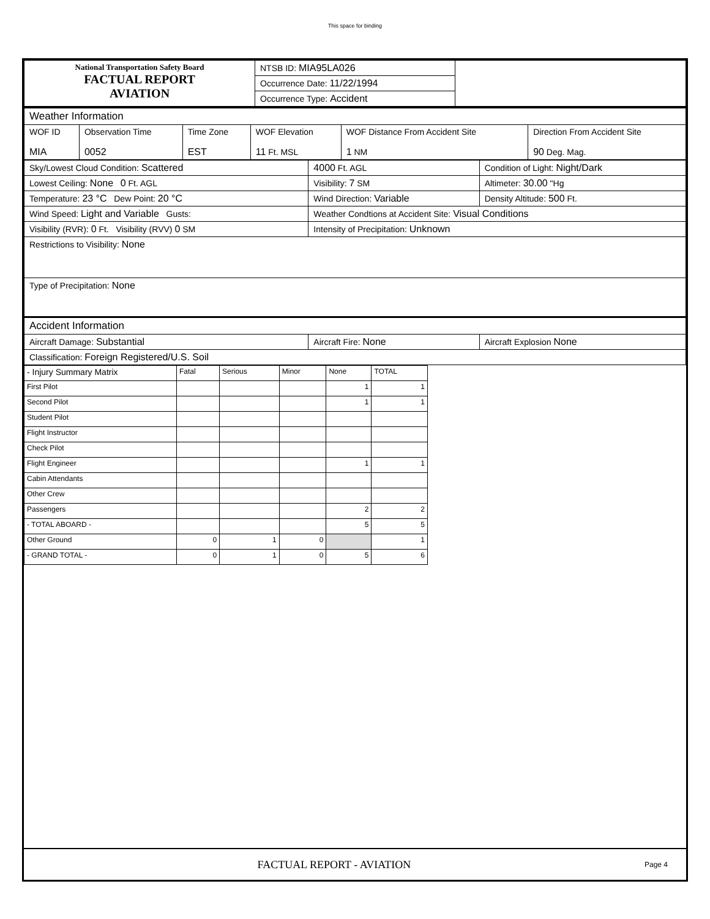This space for binding
| National Transportation Safety Board FACTUAL REPORT AVIATION | NTSB ID: MIA95LA026 | |
| | Occurrence Date: 11/22/1994 | |
| | Occurrence Type: Accident | |
| Weather Information | | | | | |
| WOF ID MIA | Observation Time 0052 | Time Zone EST | WOF Elevation 11 Ft. MSL | WOF Distance From Accident Site 1 NM | Direction From Accident Site 90 Deg. Mag. |
| Sky/Lowest Cloud Condition: Scattered | 4000 Ft. AGL | Condition of Light: Night/Dark |
| Lowest Ceiling: None 0 Ft. AGL | Visibility: 7 SM | Altimeter: 30.00 "Hg |
| Temperature: 23 °C Dew Point: 20 °C | Wind Direction: Variable | Density Altitude: 500 Ft. |
| Wind Speed: Light and Variable Gusts: | Weather Condtions at Accident Site: Visual Conditions | |
| Visibility (RVR): 0 Ft. Visibility (RVV) 0 SM | Intensity of Precipitation: Unknown | |
| Restrictions to Visibility: None | | |
| Type of Precipitation: None | | |
| Accident Information | | |
| Aircraft Damage: Substantial | Aircraft Fire: None | Aircraft Explosion None |
| Classification: Foreign Registered/U.S. Soil | | |
| - Injury Summary Matrix | Fatal | Serious | Minor | None | TOTAL |
| First Pilot | | | | 1 | 1 |
| Second Pilot | | | | 1 | 1 |
| Student Pilot | | | | | |
| Flight Instructor | | | | | |
| Check Pilot | | | | | |
| Flight Engineer | | | | 1 | 1 |
| Cabin Attendants | | | | | |
| Other Crew | | | | | |
| Passengers | | | | 2 | 2 |
| - TOTAL ABOARD - | | | | 5 | 5 |
| Other Ground | 0 | 1 | 0 | | 1 |
| - GRAND TOTAL - | 0 | 1 | 0 | 5 | 6 |
FACTUAL REPORT - AVIATION
Page 4